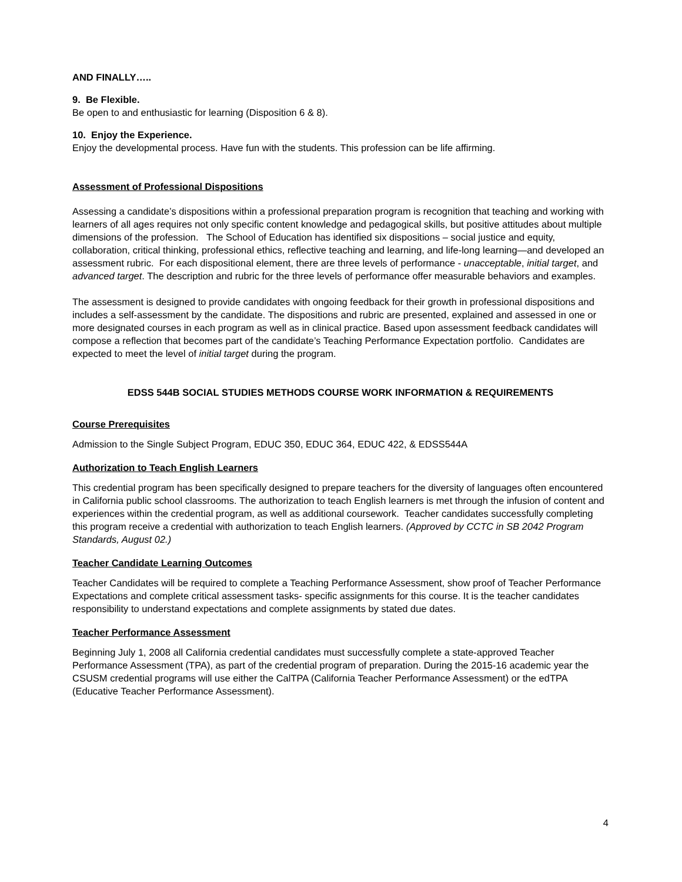AND FINALLY…..
9. Be Flexible.
Be open to and enthusiastic for learning (Disposition 6 & 8).
10. Enjoy the Experience.
Enjoy the developmental process. Have fun with the students. This profession can be life affirming.
Assessment of Professional Dispositions
Assessing a candidate’s dispositions within a professional preparation program is recognition that teaching and working with learners of all ages requires not only specific content knowledge and pedagogical skills, but positive attitudes about multiple dimensions of the profession. The School of Education has identified six dispositions – social justice and equity, collaboration, critical thinking, professional ethics, reflective teaching and learning, and life-long learning—and developed an assessment rubric. For each dispositional element, there are three levels of performance - unacceptable, initial target, and advanced target. The description and rubric for the three levels of performance offer measurable behaviors and examples.
The assessment is designed to provide candidates with ongoing feedback for their growth in professional dispositions and includes a self-assessment by the candidate. The dispositions and rubric are presented, explained and assessed in one or more designated courses in each program as well as in clinical practice. Based upon assessment feedback candidates will compose a reflection that becomes part of the candidate’s Teaching Performance Expectation portfolio. Candidates are expected to meet the level of initial target during the program.
EDSS 544B SOCIAL STUDIES METHODS COURSE WORK INFORMATION & REQUIREMENTS
Course Prerequisites
Admission to the Single Subject Program, EDUC 350, EDUC 364, EDUC 422, & EDSS544A
Authorization to Teach English Learners
This credential program has been specifically designed to prepare teachers for the diversity of languages often encountered in California public school classrooms. The authorization to teach English learners is met through the infusion of content and experiences within the credential program, as well as additional coursework. Teacher candidates successfully completing this program receive a credential with authorization to teach English learners. (Approved by CCTC in SB 2042 Program Standards, August 02.)
Teacher Candidate Learning Outcomes
Teacher Candidates will be required to complete a Teaching Performance Assessment, show proof of Teacher Performance Expectations and complete critical assessment tasks- specific assignments for this course. It is the teacher candidates responsibility to understand expectations and complete assignments by stated due dates.
Teacher Performance Assessment
Beginning July 1, 2008 all California credential candidates must successfully complete a state-approved Teacher Performance Assessment (TPA), as part of the credential program of preparation. During the 2015-16 academic year the CSUSM credential programs will use either the CalTPA (California Teacher Performance Assessment) or the edTPA (Educative Teacher Performance Assessment).
4